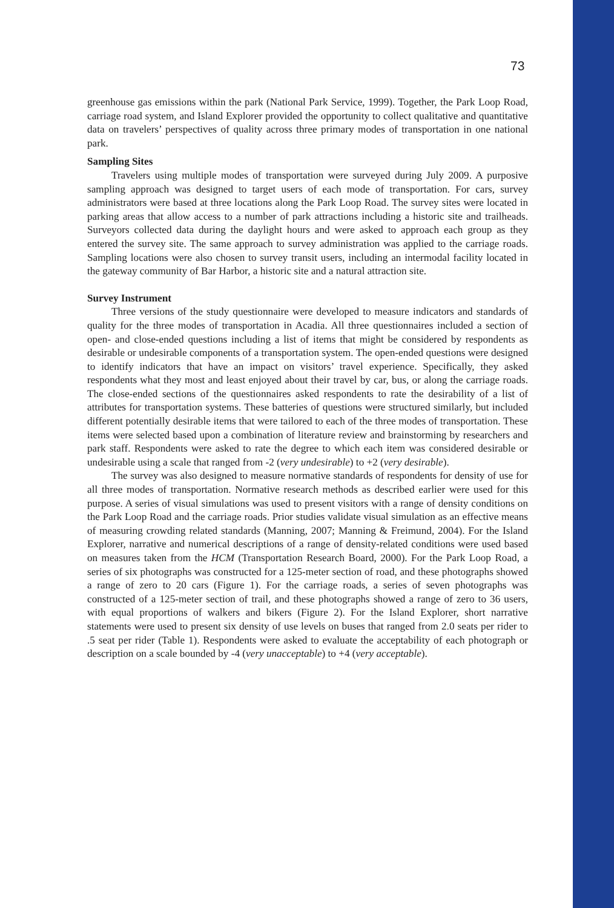73
greenhouse gas emissions within the park (National Park Service, 1999). Together, the Park Loop Road, carriage road system, and Island Explorer provided the opportunity to collect qualitative and quantitative data on travelers’ perspectives of quality across three primary modes of transportation in one national park.
Sampling Sites
Travelers using multiple modes of transportation were surveyed during July 2009. A purposive sampling approach was designed to target users of each mode of transportation. For cars, survey administrators were based at three locations along the Park Loop Road. The survey sites were located in parking areas that allow access to a number of park attractions including a historic site and trailheads. Surveyors collected data during the daylight hours and were asked to approach each group as they entered the survey site. The same approach to survey administration was applied to the carriage roads. Sampling locations were also chosen to survey transit users, including an intermodal facility located in the gateway community of Bar Harbor, a historic site and a natural attraction site.
Survey Instrument
Three versions of the study questionnaire were developed to measure indicators and standards of quality for the three modes of transportation in Acadia. All three questionnaires included a section of open- and close-ended questions including a list of items that might be considered by respondents as desirable or undesirable components of a transportation system. The open-ended questions were designed to identify indicators that have an impact on visitors’ travel experience. Specifically, they asked respondents what they most and least enjoyed about their travel by car, bus, or along the carriage roads. The close-ended sections of the questionnaires asked respondents to rate the desirability of a list of attributes for transportation systems. These batteries of questions were structured similarly, but included different potentially desirable items that were tailored to each of the three modes of transportation. These items were selected based upon a combination of literature review and brainstorming by researchers and park staff. Respondents were asked to rate the degree to which each item was considered desirable or undesirable using a scale that ranged from -2 (very undesirable) to +2 (very desirable).
The survey was also designed to measure normative standards of respondents for density of use for all three modes of transportation. Normative research methods as described earlier were used for this purpose. A series of visual simulations was used to present visitors with a range of density conditions on the Park Loop Road and the carriage roads. Prior studies validate visual simulation as an effective means of measuring crowding related standards (Manning, 2007; Manning & Freimund, 2004). For the Island Explorer, narrative and numerical descriptions of a range of density-related conditions were used based on measures taken from the HCM (Transportation Research Board, 2000). For the Park Loop Road, a series of six photographs was constructed for a 125-meter section of road, and these photographs showed a range of zero to 20 cars (Figure 1). For the carriage roads, a series of seven photographs was constructed of a 125-meter section of trail, and these photographs showed a range of zero to 36 users, with equal proportions of walkers and bikers (Figure 2). For the Island Explorer, short narrative statements were used to present six density of use levels on buses that ranged from 2.0 seats per rider to .5 seat per rider (Table 1). Respondents were asked to evaluate the acceptability of each photograph or description on a scale bounded by -4 (very unacceptable) to +4 (very acceptable).